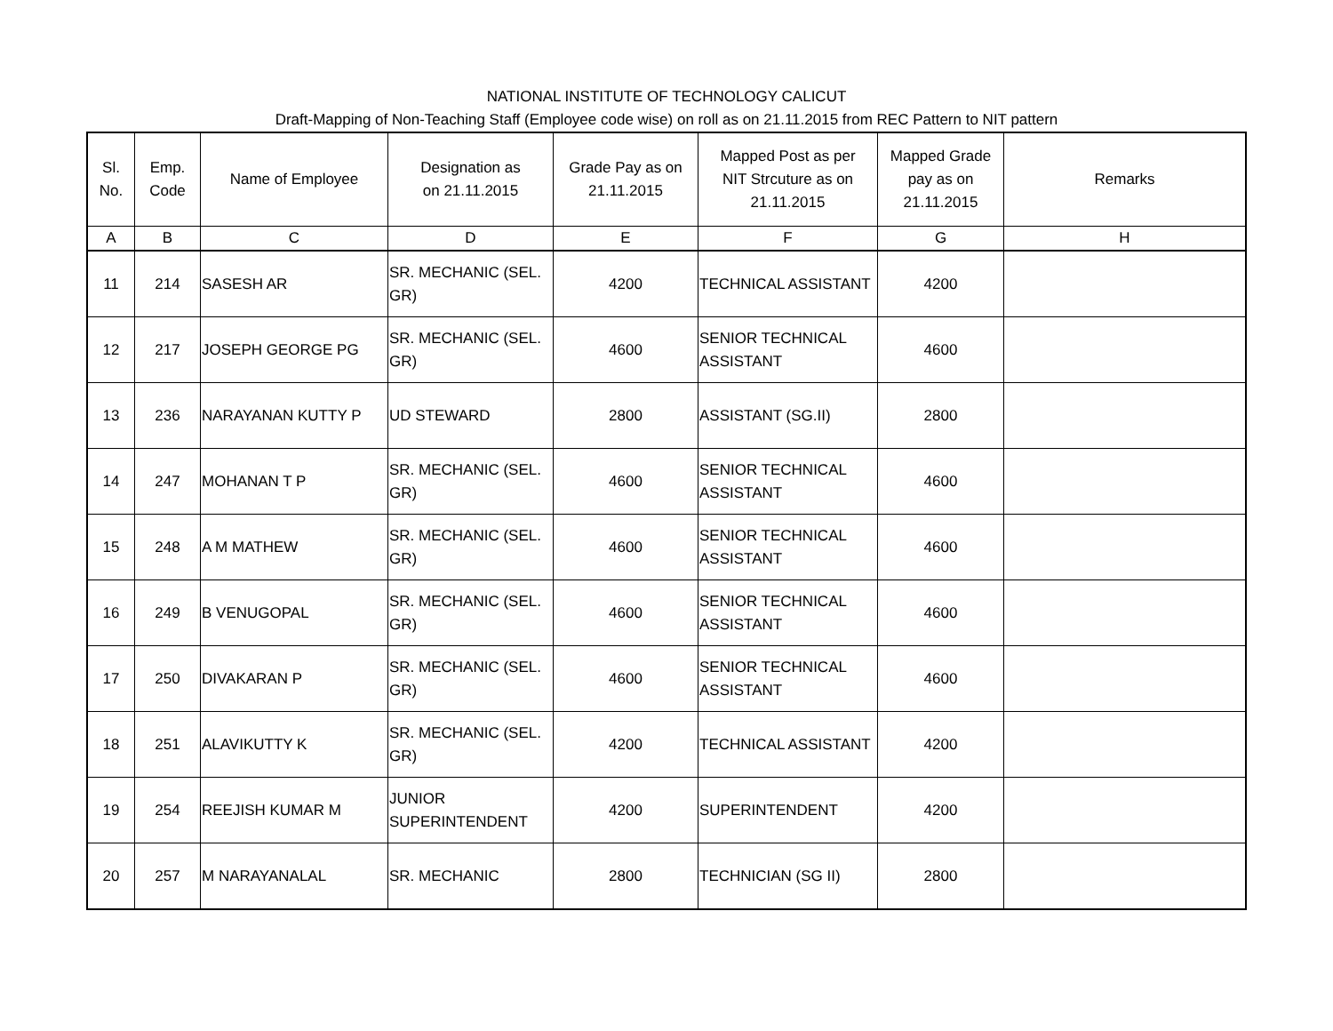NATIONAL INSTITUTE OF TECHNOLOGY CALICUT
Draft-Mapping of Non-Teaching Staff (Employee code wise) on roll as on 21.11.2015 from REC Pattern to NIT pattern
| Sl. No. | Emp. Code | Name of Employee | Designation as on 21.11.2015 | Grade Pay as on 21.11.2015 | Mapped Post as per NIT Strcuture as on 21.11.2015 | Mapped Grade pay as on 21.11.2015 | Remarks |
| --- | --- | --- | --- | --- | --- | --- | --- |
| A | B | C | D | E | F | G | H |
| 11 | 214 | SASESH AR | SR. MECHANIC (SEL. GR) | 4200 | TECHNICAL ASSISTANT | 4200 | |
| 12 | 217 | JOSEPH GEORGE PG | SR. MECHANIC (SEL. GR) | 4600 | SENIOR TECHNICAL ASSISTANT | 4600 | |
| 13 | 236 | NARAYANAN KUTTY P | UD STEWARD | 2800 | ASSISTANT (SG.II) | 2800 | |
| 14 | 247 | MOHANAN T P | SR. MECHANIC (SEL. GR) | 4600 | SENIOR TECHNICAL ASSISTANT | 4600 | |
| 15 | 248 | A M MATHEW | SR. MECHANIC (SEL. GR) | 4600 | SENIOR TECHNICAL ASSISTANT | 4600 | |
| 16 | 249 | B VENUGOPAL | SR. MECHANIC (SEL. GR) | 4600 | SENIOR TECHNICAL ASSISTANT | 4600 | |
| 17 | 250 | DIVAKARAN P | SR. MECHANIC (SEL. GR) | 4600 | SENIOR TECHNICAL ASSISTANT | 4600 | |
| 18 | 251 | ALAVIKUTTY K | SR. MECHANIC (SEL. GR) | 4200 | TECHNICAL ASSISTANT | 4200 | |
| 19 | 254 | REEJISH KUMAR M | JUNIOR SUPERINTENDENT | 4200 | SUPERINTENDENT | 4200 | |
| 20 | 257 | M NARAYANALAL | SR. MECHANIC | 2800 | TECHNICIAN (SG II) | 2800 | |